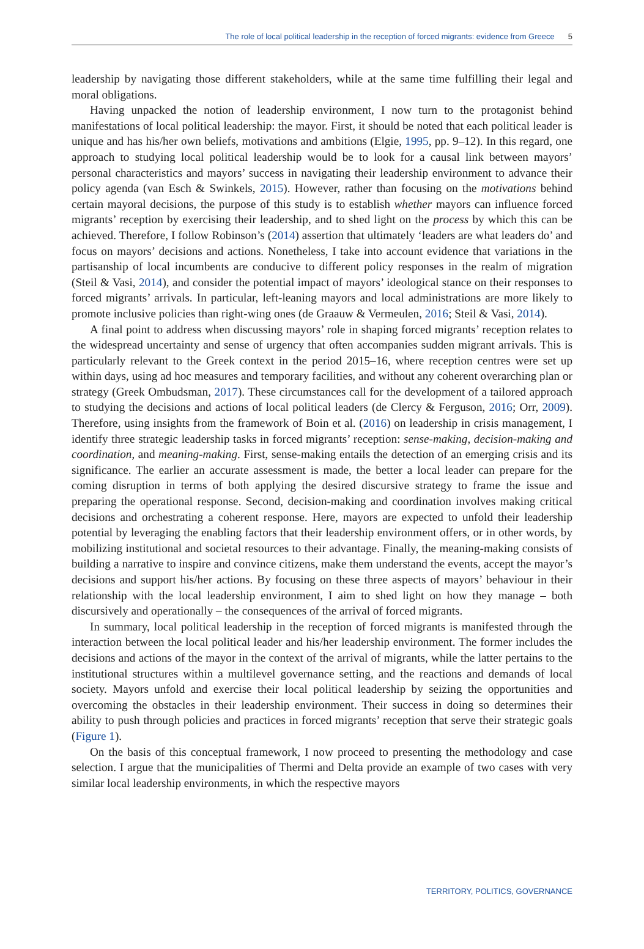The role of local political leadership in the reception of forced migrants: evidence from Greece 5
leadership by navigating those different stakeholders, while at the same time fulfilling their legal and moral obligations.
Having unpacked the notion of leadership environment, I now turn to the protagonist behind manifestations of local political leadership: the mayor. First, it should be noted that each political leader is unique and has his/her own beliefs, motivations and ambitions (Elgie, 1995, pp. 9–12). In this regard, one approach to studying local political leadership would be to look for a causal link between mayors’ personal characteristics and mayors’ success in navigating their leadership environment to advance their policy agenda (van Esch & Swinkels, 2015). However, rather than focusing on the motivations behind certain mayoral decisions, the purpose of this study is to establish whether mayors can influence forced migrants’ reception by exercising their leadership, and to shed light on the process by which this can be achieved. Therefore, I follow Robinson’s (2014) assertion that ultimately ‘leaders are what leaders do’ and focus on mayors’ decisions and actions. Nonetheless, I take into account evidence that variations in the partisanship of local incumbents are conducive to different policy responses in the realm of migration (Steil & Vasi, 2014), and consider the potential impact of mayors’ ideological stance on their responses to forced migrants’ arrivals. In particular, left-leaning mayors and local administrations are more likely to promote inclusive policies than right-wing ones (de Graauw & Vermeulen, 2016; Steil & Vasi, 2014).
A final point to address when discussing mayors’ role in shaping forced migrants’ reception relates to the widespread uncertainty and sense of urgency that often accompanies sudden migrant arrivals. This is particularly relevant to the Greek context in the period 2015–16, where reception centres were set up within days, using ad hoc measures and temporary facilities, and without any coherent overarching plan or strategy (Greek Ombudsman, 2017). These circumstances call for the development of a tailored approach to studying the decisions and actions of local political leaders (de Clercy & Ferguson, 2016; Orr, 2009). Therefore, using insights from the framework of Boin et al. (2016) on leadership in crisis management, I identify three strategic leadership tasks in forced migrants’ reception: sense-making, decision-making and coordination, and meaning-making. First, sense-making entails the detection of an emerging crisis and its significance. The earlier an accurate assessment is made, the better a local leader can prepare for the coming disruption in terms of both applying the desired discursive strategy to frame the issue and preparing the operational response. Second, decision-making and coordination involves making critical decisions and orchestrating a coherent response. Here, mayors are expected to unfold their leadership potential by leveraging the enabling factors that their leadership environment offers, or in other words, by mobilizing institutional and societal resources to their advantage. Finally, the meaning-making consists of building a narrative to inspire and convince citizens, make them understand the events, accept the mayor’s decisions and support his/her actions. By focusing on these three aspects of mayors’ behaviour in their relationship with the local leadership environment, I aim to shed light on how they manage – both discursively and operationally – the consequences of the arrival of forced migrants.
In summary, local political leadership in the reception of forced migrants is manifested through the interaction between the local political leader and his/her leadership environment. The former includes the decisions and actions of the mayor in the context of the arrival of migrants, while the latter pertains to the institutional structures within a multilevel governance setting, and the reactions and demands of local society. Mayors unfold and exercise their local political leadership by seizing the opportunities and overcoming the obstacles in their leadership environment. Their success in doing so determines their ability to push through policies and practices in forced migrants’ reception that serve their strategic goals (Figure 1).
On the basis of this conceptual framework, I now proceed to presenting the methodology and case selection. I argue that the municipalities of Thermi and Delta provide an example of two cases with very similar local leadership environments, in which the respective mayors
TERRITORY, POLITICS, GOVERNANCE